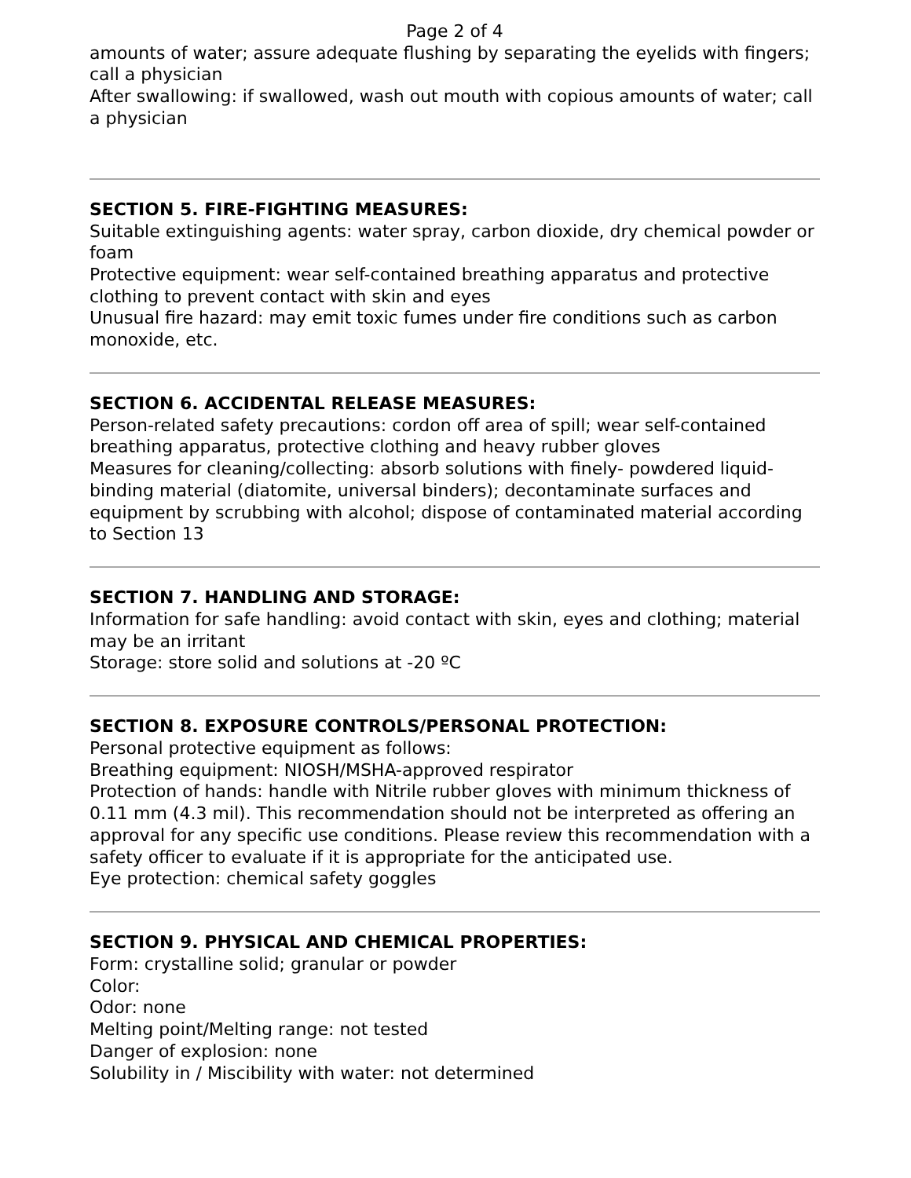Page 2 of 4
amounts of water; assure adequate flushing by separating the eyelids with fingers; call a physician
After swallowing: if swallowed, wash out mouth with copious amounts of water; call a physician
SECTION 5. FIRE-FIGHTING MEASURES:
Suitable extinguishing agents: water spray, carbon dioxide, dry chemical powder or foam
Protective equipment: wear self-contained breathing apparatus and protective clothing to prevent contact with skin and eyes
Unusual fire hazard: may emit toxic fumes under fire conditions such as carbon monoxide, etc.
SECTION 6. ACCIDENTAL RELEASE MEASURES:
Person-related safety precautions: cordon off area of spill; wear self-contained breathing apparatus, protective clothing and heavy rubber gloves
Measures for cleaning/collecting: absorb solutions with finely- powdered liquid-binding material (diatomite, universal binders); decontaminate surfaces and equipment by scrubbing with alcohol; dispose of contaminated material according to Section 13
SECTION 7. HANDLING AND STORAGE:
Information for safe handling: avoid contact with skin, eyes and clothing; material may be an irritant
Storage: store solid and solutions at -20 ºC
SECTION 8. EXPOSURE CONTROLS/PERSONAL PROTECTION:
Personal protective equipment as follows:
Breathing equipment: NIOSH/MSHA-approved respirator
Protection of hands: handle with Nitrile rubber gloves with minimum thickness of 0.11 mm (4.3 mil). This recommendation should not be interpreted as offering an approval for any specific use conditions. Please review this recommendation with a safety officer to evaluate if it is appropriate for the anticipated use.
Eye protection: chemical safety goggles
SECTION 9. PHYSICAL AND CHEMICAL PROPERTIES:
Form: crystalline solid; granular or powder
Color:
Odor: none
Melting point/Melting range: not tested
Danger of explosion: none
Solubility in / Miscibility with water: not determined